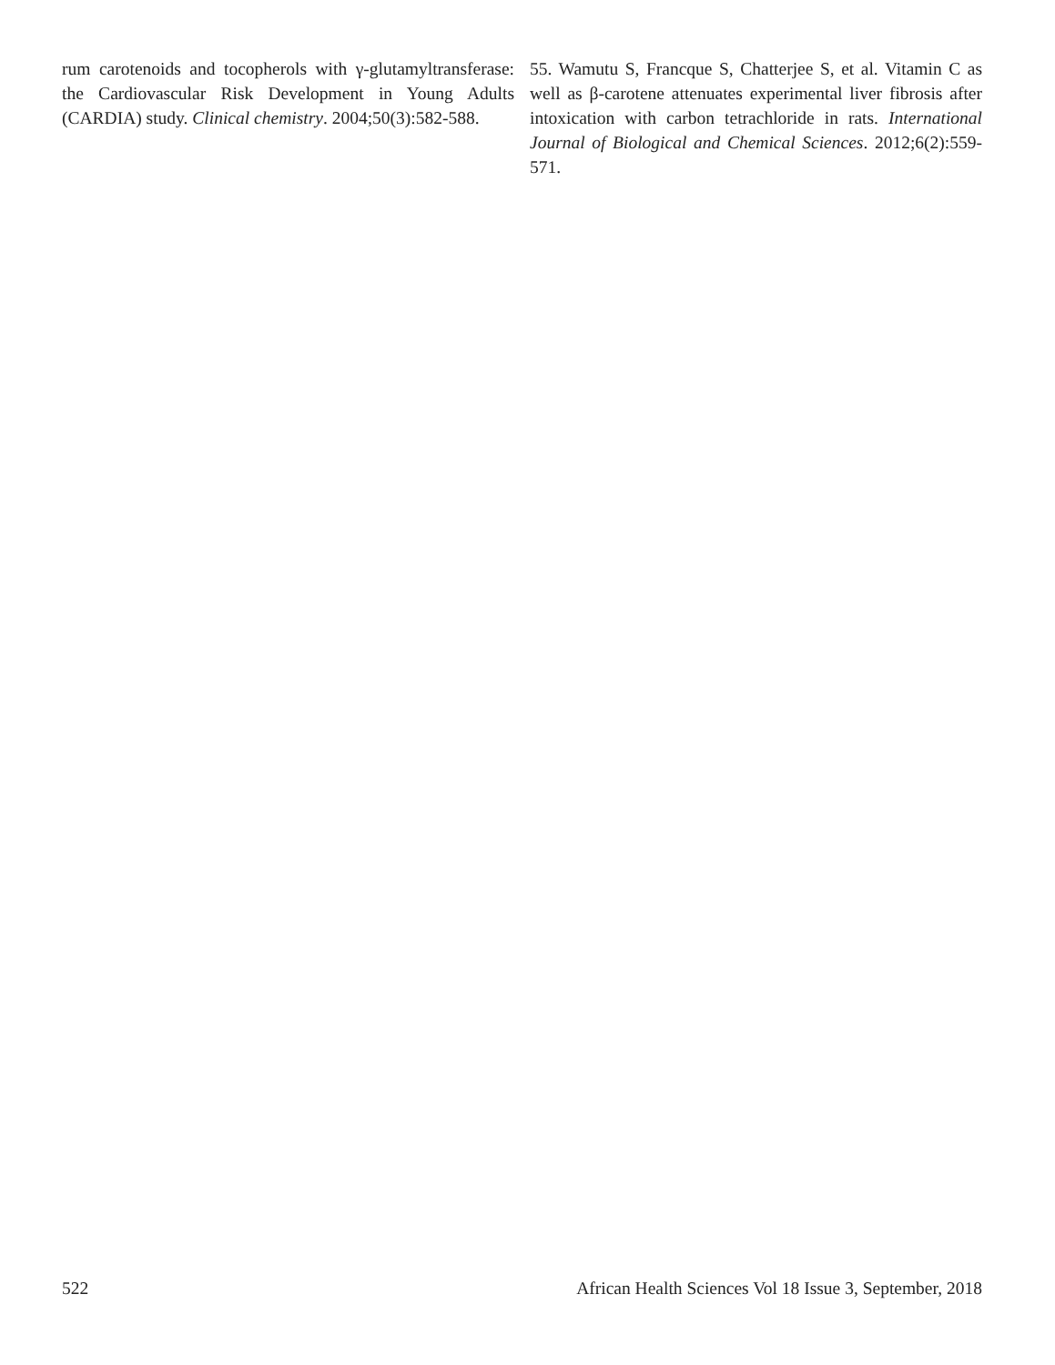rum carotenoids and tocopherols with γ-glutamyltransferase: the Cardiovascular Risk Development in Young Adults (CARDIA) study. Clinical chemistry. 2004;50(3):582-588.
55. Wamutu S, Francque S, Chatterjee S, et al. Vitamin C as well as β-carotene attenuates experimental liver fibrosis after intoxication with carbon tetrachloride in rats. International Journal of Biological and Chemical Sciences. 2012;6(2):559-571.
522 African Health Sciences Vol 18 Issue 3, September, 2018